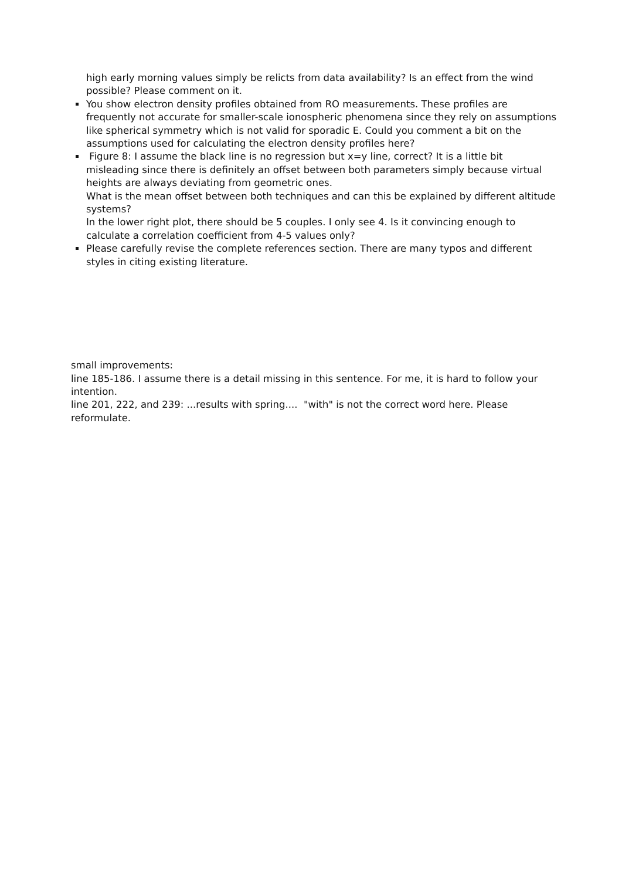high early morning values simply be relicts from data availability? Is an effect from the wind possible? Please comment on it.
You show electron density profiles obtained from RO measurements. These profiles are frequently not accurate for smaller-scale ionospheric phenomena since they rely on assumptions like spherical symmetry which is not valid for sporadic E. Could you comment a bit on the assumptions used for calculating the electron density profiles here?
Figure 8: I assume the black line is no regression but x=y line, correct? It is a little bit misleading since there is definitely an offset between both parameters simply because virtual heights are always deviating from geometric ones.
What is the mean offset between both techniques and can this be explained by different altitude systems?
In the lower right plot, there should be 5 couples. I only see 4. Is it convincing enough to calculate a correlation coefficient from 4-5 values only?
Please carefully revise the complete references section. There are many typos and different styles in citing existing literature.
small improvements:
line 185-186. I assume there is a detail missing in this sentence. For me, it is hard to follow your intention.
line 201, 222, and 239: ...results with spring.... "with" is not the correct word here. Please reformulate.